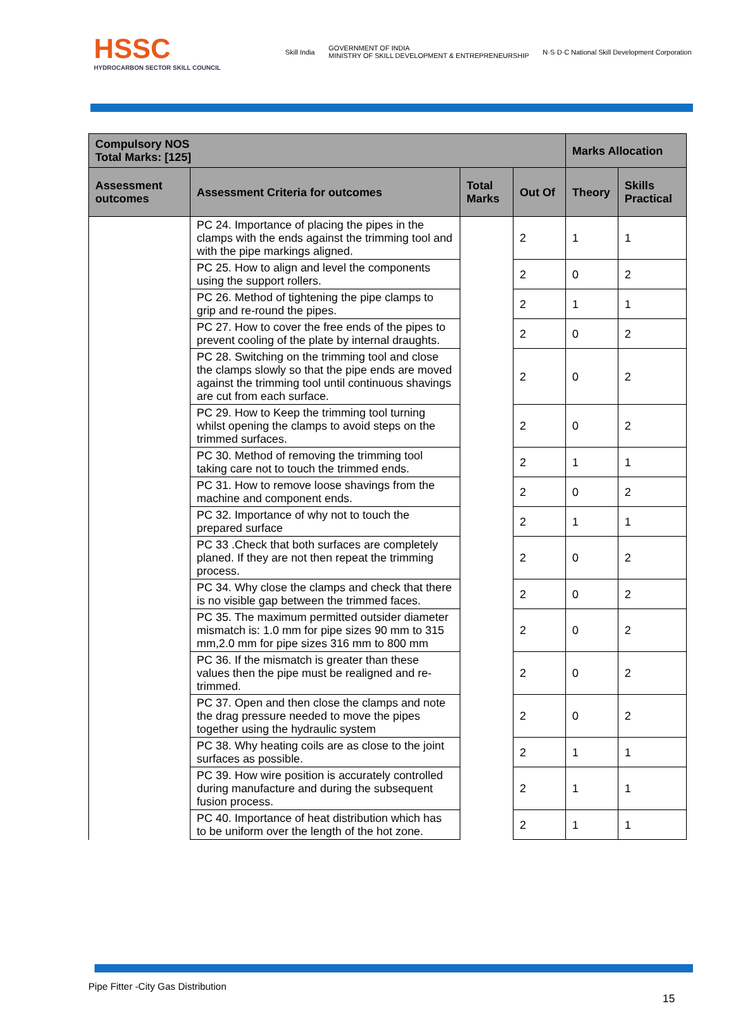HSSC
HYDROCARBON SECTOR SKILL COUNCIL
Skill India GOVERNMENT OF INDIA
MINISTRY OF SKILL DEVELOPMENT & ENTREPRENEURSHIP N·S·D·C National Skill Development Corporation
| Compulsory NOS Total Marks: [125] | | | | Marks Allocation | |
| --- | --- | --- | --- | --- | --- |
| Assessment outcomes | Assessment Criteria for outcomes | Total Marks | Out Of | Theory | Skills Practical |
| | PC 24. Importance of placing the pipes in the clamps with the ends against the trimming tool and with the pipe markings aligned. | | 2 | 1 | 1 |
| | PC 25. How to align and level the components using the support rollers. | | 2 | 0 | 2 |
| | PC 26. Method of tightening the pipe clamps to grip and re-round the pipes. | | 2 | 1 | 1 |
| | PC 27. How to cover the free ends of the pipes to prevent cooling of the plate by internal draughts. | | 2 | 0 | 2 |
| | PC 28. Switching on the trimming tool and close the clamps slowly so that the pipe ends are moved against the trimming tool until continuous shavings are cut from each surface. | | 2 | 0 | 2 |
| | PC 29. How to Keep the trimming tool turning whilst opening the clamps to avoid steps on the trimmed surfaces. | | 2 | 0 | 2 |
| | PC 30. Method of removing the trimming tool taking care not to touch the trimmed ends. | | 2 | 1 | 1 |
| | PC 31. How to remove loose shavings from the machine and component ends. | | 2 | 0 | 2 |
| | PC 32. Importance of why not to touch the prepared surface | | 2 | 1 | 1 |
| | PC 33 .Check that both surfaces are completely planed. If they are not then repeat the trimming process. | | 2 | 0 | 2 |
| | PC 34. Why close the clamps and check that there is no visible gap between the trimmed faces. | | 2 | 0 | 2 |
| | PC 35. The maximum permitted outsider diameter mismatch is: 1.0 mm for pipe sizes 90 mm to 315 mm,2.0 mm for pipe sizes 316 mm to 800 mm | | 2 | 0 | 2 |
| | PC 36. If the mismatch is greater than these values then the pipe must be realigned and re-trimmed. | | 2 | 0 | 2 |
| | PC 37. Open and then close the clamps and note the drag pressure needed to move the pipes together using the hydraulic system | | 2 | 0 | 2 |
| | PC 38. Why heating coils are as close to the joint surfaces as possible. | | 2 | 1 | 1 |
| | PC 39. How wire position is accurately controlled during manufacture and during the subsequent fusion process. | | 2 | 1 | 1 |
| | PC 40. Importance of heat distribution which has to be uniform over the length of the hot zone. | | 2 | 1 | 1 |
Pipe Fitter -City Gas Distribution
15